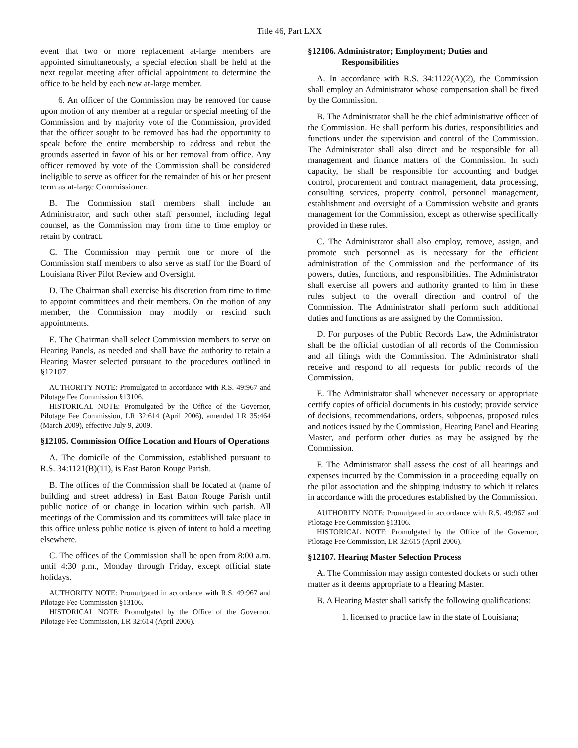Title 46, Part LXX
event that two or more replacement at-large members are appointed simultaneously, a special election shall be held at the next regular meeting after official appointment to determine the office to be held by each new at-large member.
6. An officer of the Commission may be removed for cause upon motion of any member at a regular or special meeting of the Commission and by majority vote of the Commission, provided that the officer sought to be removed has had the opportunity to speak before the entire membership to address and rebut the grounds asserted in favor of his or her removal from office. Any officer removed by vote of the Commission shall be considered ineligible to serve as officer for the remainder of his or her present term as at-large Commissioner.
B. The Commission staff members shall include an Administrator, and such other staff personnel, including legal counsel, as the Commission may from time to time employ or retain by contract.
C. The Commission may permit one or more of the Commission staff members to also serve as staff for the Board of Louisiana River Pilot Review and Oversight.
D. The Chairman shall exercise his discretion from time to time to appoint committees and their members. On the motion of any member, the Commission may modify or rescind such appointments.
E. The Chairman shall select Commission members to serve on Hearing Panels, as needed and shall have the authority to retain a Hearing Master selected pursuant to the procedures outlined in §12107.
AUTHORITY NOTE: Promulgated in accordance with R.S. 49:967 and Pilotage Fee Commission §13106.
HISTORICAL NOTE: Promulgated by the Office of the Governor, Pilotage Fee Commission, LR 32:614 (April 2006), amended LR 35:464 (March 2009), effective July 9, 2009.
§12105. Commission Office Location and Hours of Operations
A. The domicile of the Commission, established pursuant to R.S. 34:1121(B)(11), is East Baton Rouge Parish.
B. The offices of the Commission shall be located at (name of building and street address) in East Baton Rouge Parish until public notice of or change in location within such parish. All meetings of the Commission and its committees will take place in this office unless public notice is given of intent to hold a meeting elsewhere.
C. The offices of the Commission shall be open from 8:00 a.m. until 4:30 p.m., Monday through Friday, except official state holidays.
AUTHORITY NOTE: Promulgated in accordance with R.S. 49:967 and Pilotage Fee Commission §13106.
HISTORICAL NOTE: Promulgated by the Office of the Governor, Pilotage Fee Commission, LR 32:614 (April 2006).
§12106. Administrator; Employment; Duties and Responsibilities
A. In accordance with R.S. 34:1122(A)(2), the Commission shall employ an Administrator whose compensation shall be fixed by the Commission.
B. The Administrator shall be the chief administrative officer of the Commission. He shall perform his duties, responsibilities and functions under the supervision and control of the Commission. The Administrator shall also direct and be responsible for all management and finance matters of the Commission. In such capacity, he shall be responsible for accounting and budget control, procurement and contract management, data processing, consulting services, property control, personnel management, establishment and oversight of a Commission website and grants management for the Commission, except as otherwise specifically provided in these rules.
C. The Administrator shall also employ, remove, assign, and promote such personnel as is necessary for the efficient administration of the Commission and the performance of its powers, duties, functions, and responsibilities. The Administrator shall exercise all powers and authority granted to him in these rules subject to the overall direction and control of the Commission. The Administrator shall perform such additional duties and functions as are assigned by the Commission.
D. For purposes of the Public Records Law, the Administrator shall be the official custodian of all records of the Commission and all filings with the Commission. The Administrator shall receive and respond to all requests for public records of the Commission.
E. The Administrator shall whenever necessary or appropriate certify copies of official documents in his custody; provide service of decisions, recommendations, orders, subpoenas, proposed rules and notices issued by the Commission, Hearing Panel and Hearing Master, and perform other duties as may be assigned by the Commission.
F. The Administrator shall assess the cost of all hearings and expenses incurred by the Commission in a proceeding equally on the pilot association and the shipping industry to which it relates in accordance with the procedures established by the Commission.
AUTHORITY NOTE: Promulgated in accordance with R.S. 49:967 and Pilotage Fee Commission §13106.
HISTORICAL NOTE: Promulgated by the Office of the Governor, Pilotage Fee Commission, LR 32:615 (April 2006).
§12107. Hearing Master Selection Process
A. The Commission may assign contested dockets or such other matter as it deems appropriate to a Hearing Master.
B. A Hearing Master shall satisfy the following qualifications:
1. licensed to practice law in the state of Louisiana;